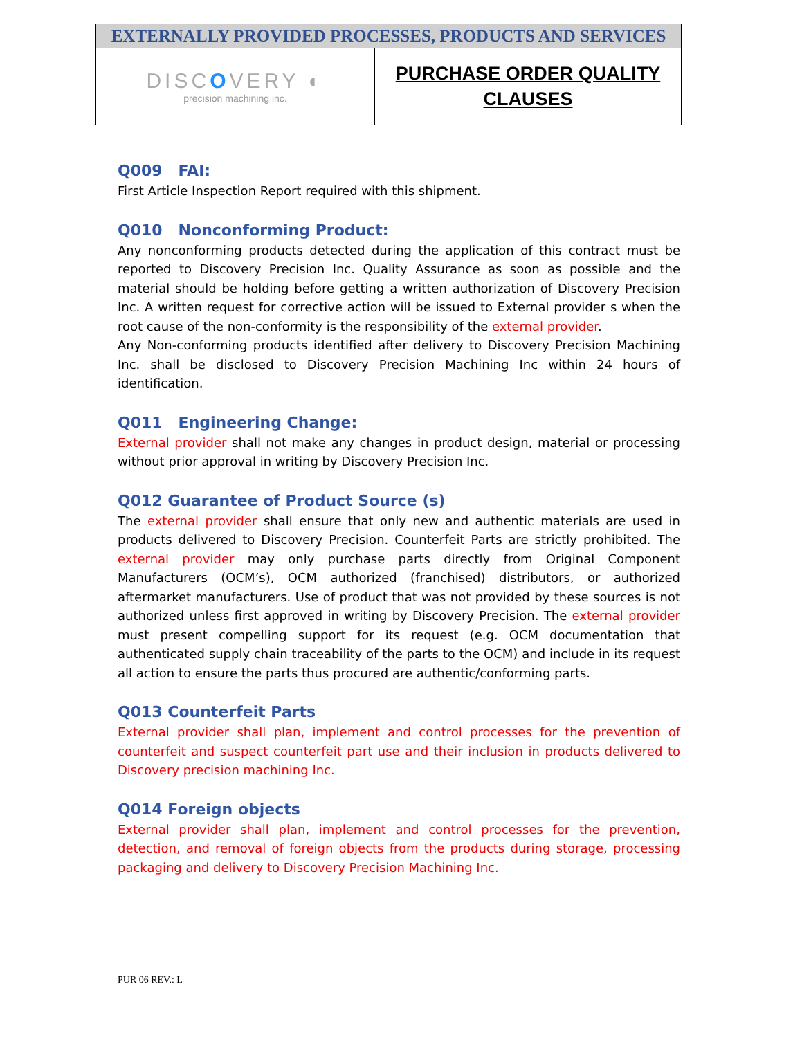| EXTERNALLY PROVIDED PROCESSES, PRODUCTS AND SERVICES | |
| DISC O VERY ◐ precision machining inc. | PURCHASE ORDER QUALITY CLAUSES |
Q009 FAI:
First Article Inspection Report required with this shipment.
Q010 Nonconforming Product:
Any nonconforming products detected during the application of this contract must be reported to Discovery Precision Inc. Quality Assurance as soon as possible and the material should be holding before getting a written authorization of Discovery Precision Inc. A written request for corrective action will be issued to External provider s when the root cause of the non-conformity is the responsibility of the external provider.
Any Non-conforming products identified after delivery to Discovery Precision Machining Inc. shall be disclosed to Discovery Precision Machining Inc within 24 hours of identification.
Q011 Engineering Change:
External provider shall not make any changes in product design, material or processing without prior approval in writing by Discovery Precision Inc.
Q012 Guarantee of Product Source (s)
The external provider shall ensure that only new and authentic materials are used in products delivered to Discovery Precision. Counterfeit Parts are strictly prohibited. The external provider may only purchase parts directly from Original Component Manufacturers (OCM’s), OCM authorized (franchised) distributors, or authorized aftermarket manufacturers. Use of product that was not provided by these sources is not authorized unless first approved in writing by Discovery Precision. The external provider must present compelling support for its request (e.g. OCM documentation that authenticated supply chain traceability of the parts to the OCM) and include in its request all action to ensure the parts thus procured are authentic/conforming parts.
Q013 Counterfeit Parts
External provider shall plan, implement and control processes for the prevention of counterfeit and suspect counterfeit part use and their inclusion in products delivered to Discovery precision machining Inc.
Q014 Foreign objects
External provider shall plan, implement and control processes for the prevention, detection, and removal of foreign objects from the products during storage, processing packaging and delivery to Discovery Precision Machining Inc.
PUR 06 REV.: L